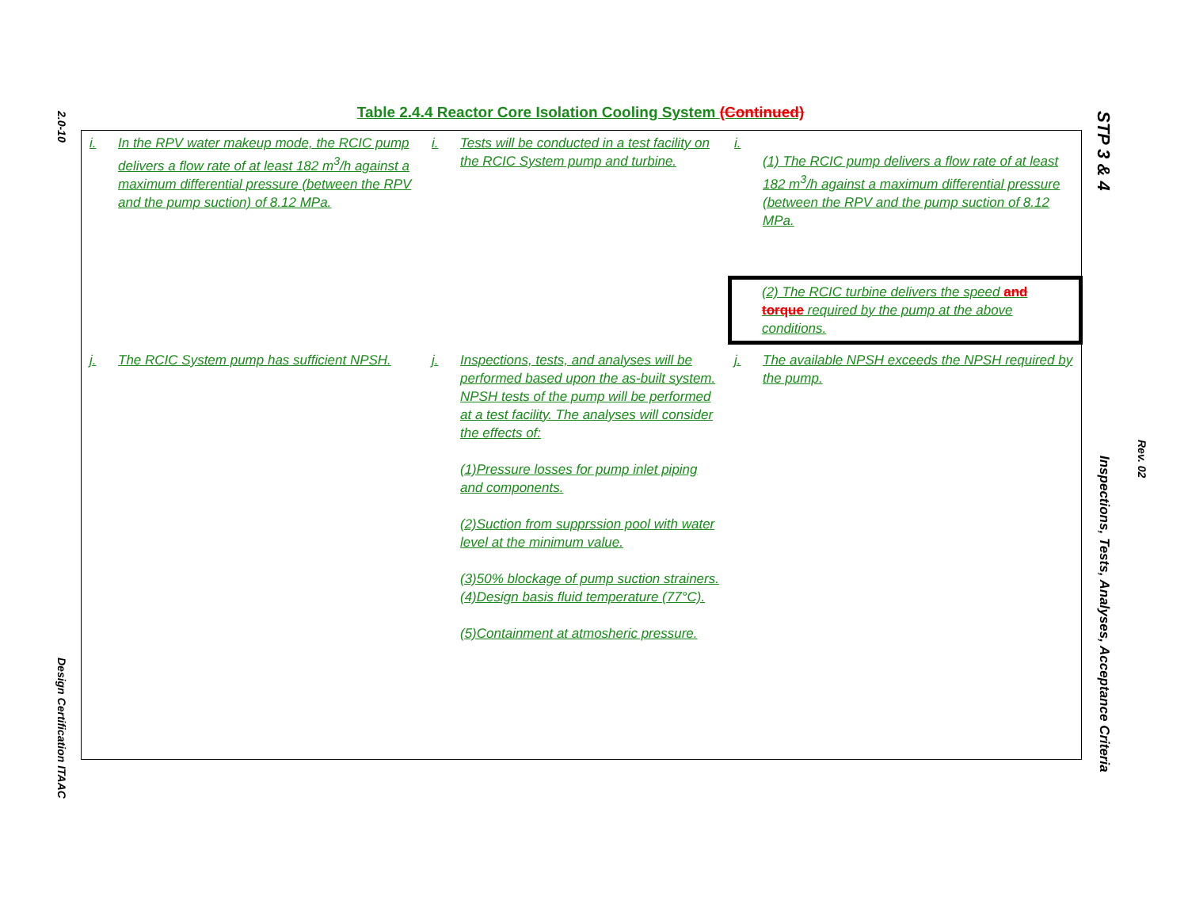2.0-10
Design Certification ITAAC
STP 3 & 4
Inspections, Tests, Analyses, Acceptance Criteria
Rev. 02
Table 2.4.4 Reactor Core Isolation Cooling System (Continued)
| i. | In the RPV water makeup mode, the RCIC pump delivers a flow rate of at least 182 m<sup>3</sup>/h against a maximum differential pressure (between the RPV and the pump suction) of 8.12 MPa. | i. | Tests will be conducted in a test facility on the RCIC System pump and turbine. | i. | (1) The RCIC pump delivers a flow rate of at least 182 m<sup>3</sup>/h against a maximum differential pressure (between the RPV and the pump suction of 8.12 MPa. (2) The RCIC turbine delivers the speed and torque required by the pump at the above conditions. |
| j. | The RCIC System pump has sufficient NPSH. | j. | Inspections, tests, and analyses will be performed based upon the as-built system. NPSH tests of the pump will be performed at a test facility. The analyses will consider the effects of: (1)Pressure losses for pump inlet piping and components. (2)Suction from supprssion pool with water level at the minimum value. (3)50% blockage of pump suction strainers. (4)Design basis fluid temperature (77°C). (5)Containment at atmosheric pressure. | j. | The available NPSH exceeds the NPSH required by the pump. |